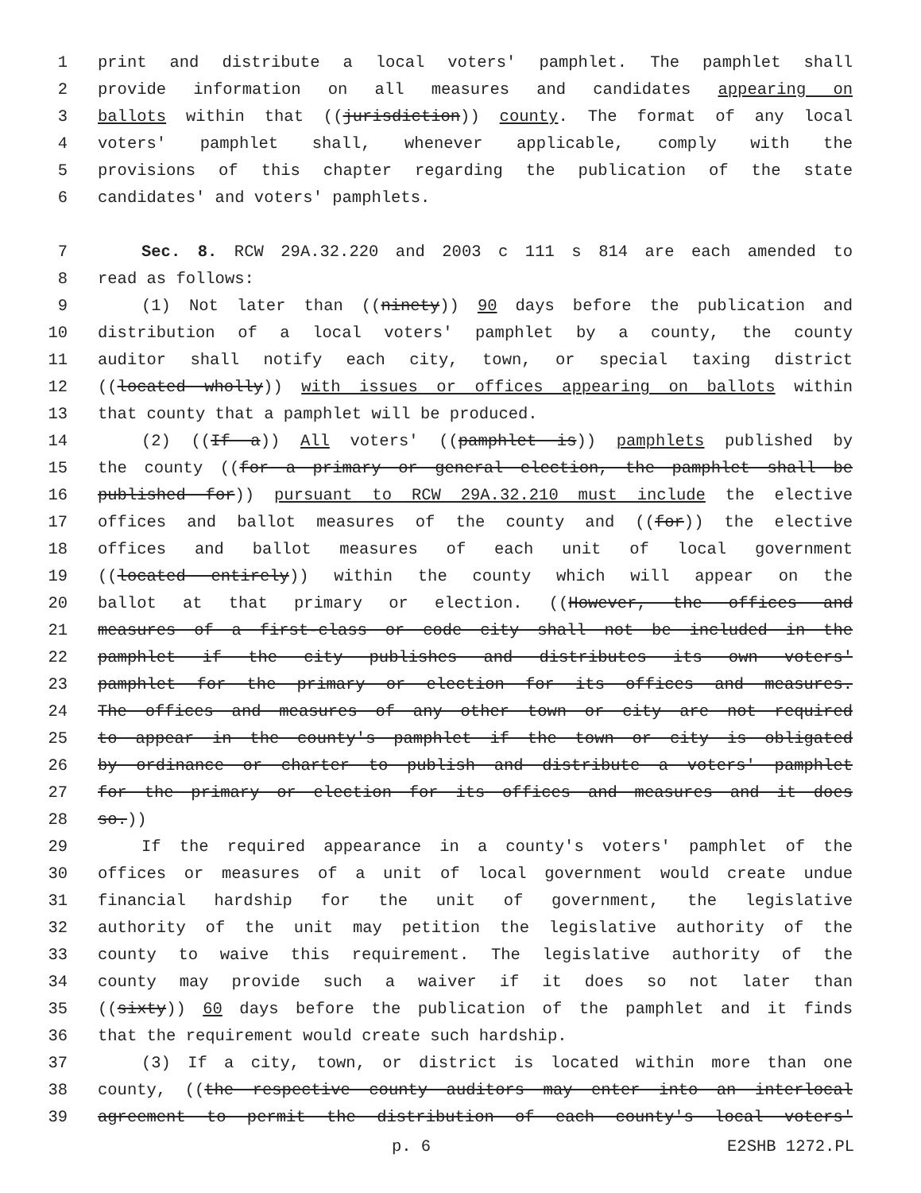1 print and distribute a local voters' pamphlet. The pamphlet shall
2 provide information on all measures and candidates appearing on
3 ballots within that ((jurisdiction)) county. The format of any local
4 voters' pamphlet shall, whenever applicable, comply with the
5 provisions of this chapter regarding the publication of the state
6 candidates' and voters' pamphlets.
7 Sec. 8. RCW 29A.32.220 and 2003 c 111 s 814 are each amended to
8 read as follows:
9 (1) Not later than ((ninety)) 90 days before the publication and
10 distribution of a local voters' pamphlet by a county, the county
11 auditor shall notify each city, town, or special taxing district
12 ((located wholly)) with issues or offices appearing on ballots within
13 that county that a pamphlet will be produced.
14 (2) ((If a)) All voters' ((pamphlet is)) pamphlets published by
15 the county ((for a primary or general election, the pamphlet shall be
16 published for)) pursuant to RCW 29A.32.210 must include the elective
17 offices and ballot measures of the county and ((for)) the elective
18 offices and ballot measures of each unit of local government
19 ((located entirely)) within the county which will appear on the
20 ballot at that primary or election. ((However, the offices and
21 measures of a first-class or code city shall not be included in the
22 pamphlet if the city publishes and distributes its own voters'
23 pamphlet for the primary or election for its offices and measures.
24 The offices and measures of any other town or city are not required
25 to appear in the county's pamphlet if the town or city is obligated
26 by ordinance or charter to publish and distribute a voters' pamphlet
27 for the primary or election for its offices and measures and it does
28 so.))
29 If the required appearance in a county's voters' pamphlet of the
30 offices or measures of a unit of local government would create undue
31 financial hardship for the unit of government, the legislative
32 authority of the unit may petition the legislative authority of the
33 county to waive this requirement. The legislative authority of the
34 county may provide such a waiver if it does so not later than
35 ((sixty)) 60 days before the publication of the pamphlet and it finds
36 that the requirement would create such hardship.
37 (3) If a city, town, or district is located within more than one
38 county, ((the respective county auditors may enter into an interlocal
39 agreement to permit the distribution of each county's local voters'
p. 6 E2SHB 1272.PL